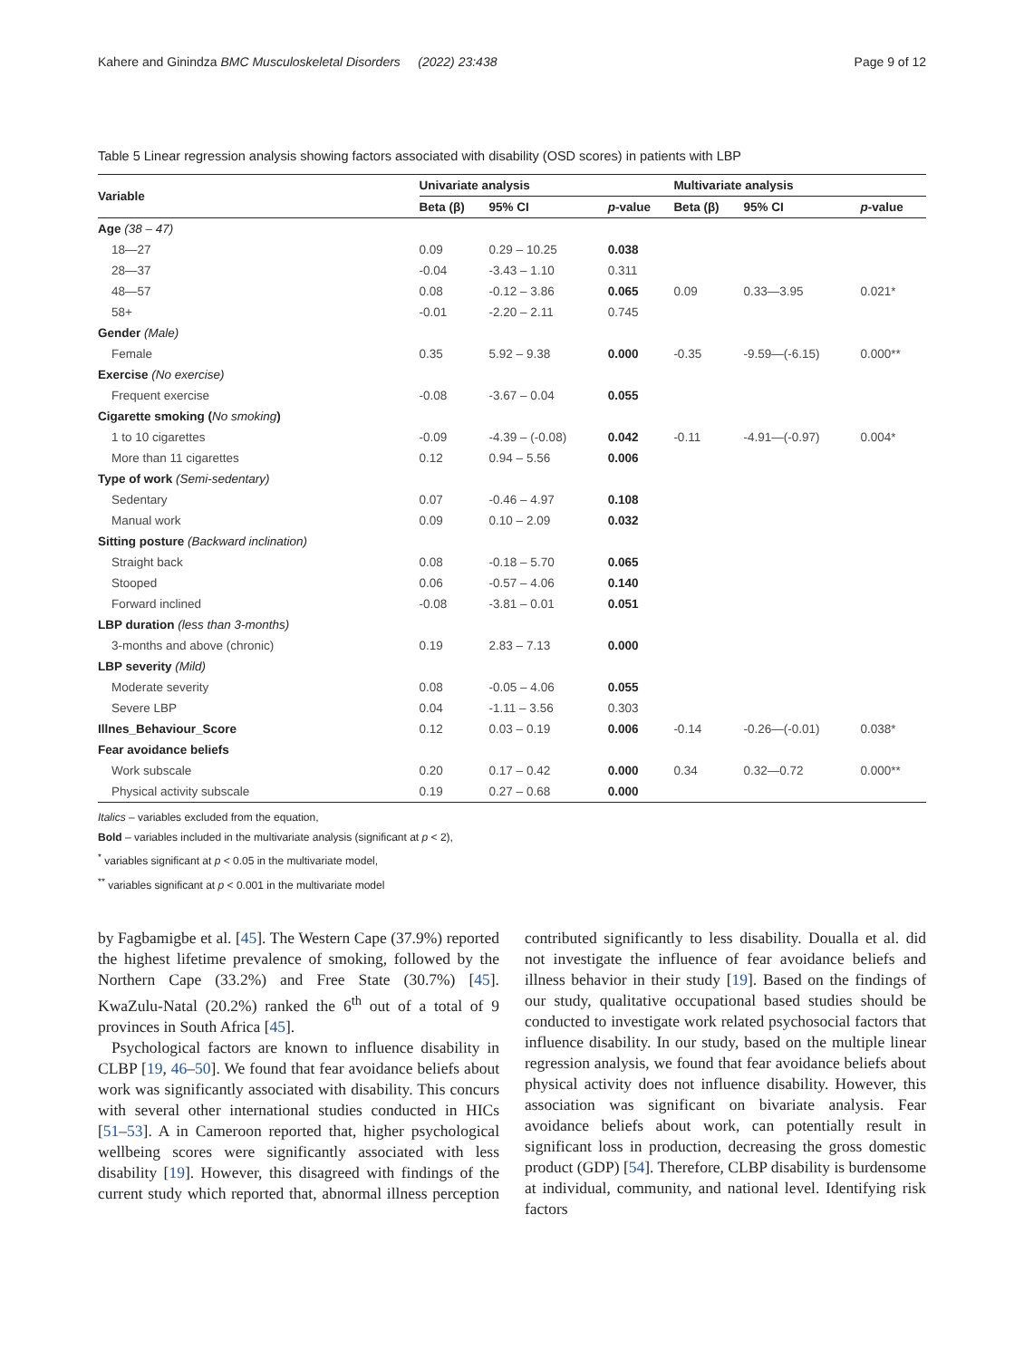Kahere and Ginindza BMC Musculoskeletal Disorders (2022) 23:438 Page 9 of 12
Table 5 Linear regression analysis showing factors associated with disability (OSD scores) in patients with LBP
| Variable | Univariate analysis | | | Multivariate analysis | | |
| --- | --- | --- | --- | --- | --- | --- |
| | Beta (β) | 95% CI | p -value | Beta (β) | 95% CI | p -value |
| Age (38 – 47) | | | | | | |
| 18—27 | 0.09 | 0.29 – 10.25 | 0.038 | | | |
| 28—37 | -0.04 | -3.43 – 1.10 | 0.311 | | | |
| 48—57 | 0.08 | -0.12 – 3.86 | 0.065 | 0.09 | 0.33—3.95 | 0.021* |
| 58+ | -0.01 | -2.20 – 2.11 | 0.745 | | | |
| Gender (Male) | | | | | | |
| Female | 0.35 | 5.92 – 9.38 | 0.000 | -0.35 | -9.59—(-6.15) | 0.000** |
| Exercise (No exercise) | | | | | | |
| Frequent exercise | -0.08 | -3.67 – 0.04 | 0.055 | | | |
| Cigarette smoking ( No smoking ) | | | | | | |
| 1 to 10 cigarettes | -0.09 | -4.39 – (-0.08) | 0.042 | -0.11 | -4.91—(-0.97) | 0.004* |
| More than 11 cigarettes | 0.12 | 0.94 – 5.56 | 0.006 | | | |
| Type of work (Semi-sedentary) | | | | | | |
| Sedentary | 0.07 | -0.46 – 4.97 | 0.108 | | | |
| Manual work | 0.09 | 0.10 – 2.09 | 0.032 | | | |
| Sitting posture (Backward inclination) | | | | | | |
| Straight back | 0.08 | -0.18 – 5.70 | 0.065 | | | |
| Stooped | 0.06 | -0.57 – 4.06 | 0.140 | | | |
| Forward inclined | -0.08 | -3.81 – 0.01 | 0.051 | | | |
| LBP duration (less than 3-months) | | | | | | |
| 3-months and above (chronic) | 0.19 | 2.83 – 7.13 | 0.000 | | | |
| LBP severity (Mild) | | | | | | |
| Moderate severity | 0.08 | -0.05 – 4.06 | 0.055 | | | |
| Severe LBP | 0.04 | -1.11 – 3.56 | 0.303 | | | |
| Illnes_Behaviour_Score | 0.12 | 0.03 – 0.19 | 0.006 | -0.14 | -0.26—(-0.01) | 0.038* |
| Fear avoidance beliefs | | | | | | |
| Work subscale | 0.20 | 0.17 – 0.42 | 0.000 | 0.34 | 0.32—0.72 | 0.000** |
| Physical activity subscale | 0.19 | 0.27 – 0.68 | 0.000 | | | |
Italics – variables excluded from the equation,
Bold – variables included in the multivariate analysis (significant at p < 2),
<sup>*</sup> variables significant at p < 0.05 in the multivariate model,
<sup>**</sup> variables significant at p < 0.001 in the multivariate model
by Fagbamigbe et al. [45]. The Western Cape (37.9%) reported the highest lifetime prevalence of smoking, followed by the Northern Cape (33.2%) and Free State (30.7%) [45]. KwaZulu-Natal (20.2%) ranked the 6<sup>th</sup> out of a total of 9 provinces in South Africa [45].
Psychological factors are known to influence disability in CLBP [19, 46–50]. We found that fear avoidance beliefs about work was significantly associated with disability. This concurs with several other international studies conducted in HICs [51–53]. A in Cameroon reported that, higher psychological wellbeing scores were significantly associated with less disability [19]. However, this disagreed with findings of the current study which reported that, abnormal illness perception contributed significantly to less disability. Doualla et al. did not investigate the influence of fear avoidance beliefs and illness behavior in their study [19]. Based on the findings of our study, qualitative occupational based studies should be conducted to investigate work related psychosocial factors that influence disability. In our study, based on the multiple linear regression analysis, we found that fear avoidance beliefs about physical activity does not influence disability. However, this association was significant on bivariate analysis. Fear avoidance beliefs about work, can potentially result in significant loss in production, decreasing the gross domestic product (GDP) [54]. Therefore, CLBP disability is burdensome at individual, community, and national level. Identifying risk factors